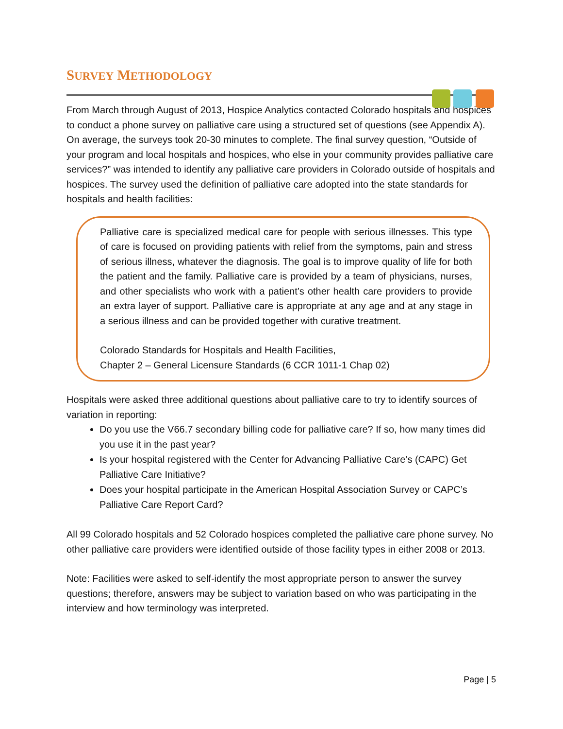SURVEY METHODOLOGY
From March through August of 2013, Hospice Analytics contacted Colorado hospitals and hospices to conduct a phone survey on palliative care using a structured set of questions (see Appendix A). On average, the surveys took 20-30 minutes to complete. The final survey question, “Outside of your program and local hospitals and hospices, who else in your community provides palliative care services?” was intended to identify any palliative care providers in Colorado outside of hospitals and hospices. The survey used the definition of palliative care adopted into the state standards for hospitals and health facilities:
Palliative care is specialized medical care for people with serious illnesses. This type of care is focused on providing patients with relief from the symptoms, pain and stress of serious illness, whatever the diagnosis. The goal is to improve quality of life for both the patient and the family. Palliative care is provided by a team of physicians, nurses, and other specialists who work with a patient’s other health care providers to provide an extra layer of support. Palliative care is appropriate at any age and at any stage in a serious illness and can be provided together with curative treatment.
Colorado Standards for Hospitals and Health Facilities,
Chapter 2 – General Licensure Standards (6 CCR 1011-1 Chap 02)
Hospitals were asked three additional questions about palliative care to try to identify sources of variation in reporting:
Do you use the V66.7 secondary billing code for palliative care? If so, how many times did you use it in the past year?
Is your hospital registered with the Center for Advancing Palliative Care’s (CAPC) Get Palliative Care Initiative?
Does your hospital participate in the American Hospital Association Survey or CAPC’s Palliative Care Report Card?
All 99 Colorado hospitals and 52 Colorado hospices completed the palliative care phone survey. No other palliative care providers were identified outside of those facility types in either 2008 or 2013.
Note: Facilities were asked to self-identify the most appropriate person to answer the survey questions; therefore, answers may be subject to variation based on who was participating in the interview and how terminology was interpreted.
Page | 5